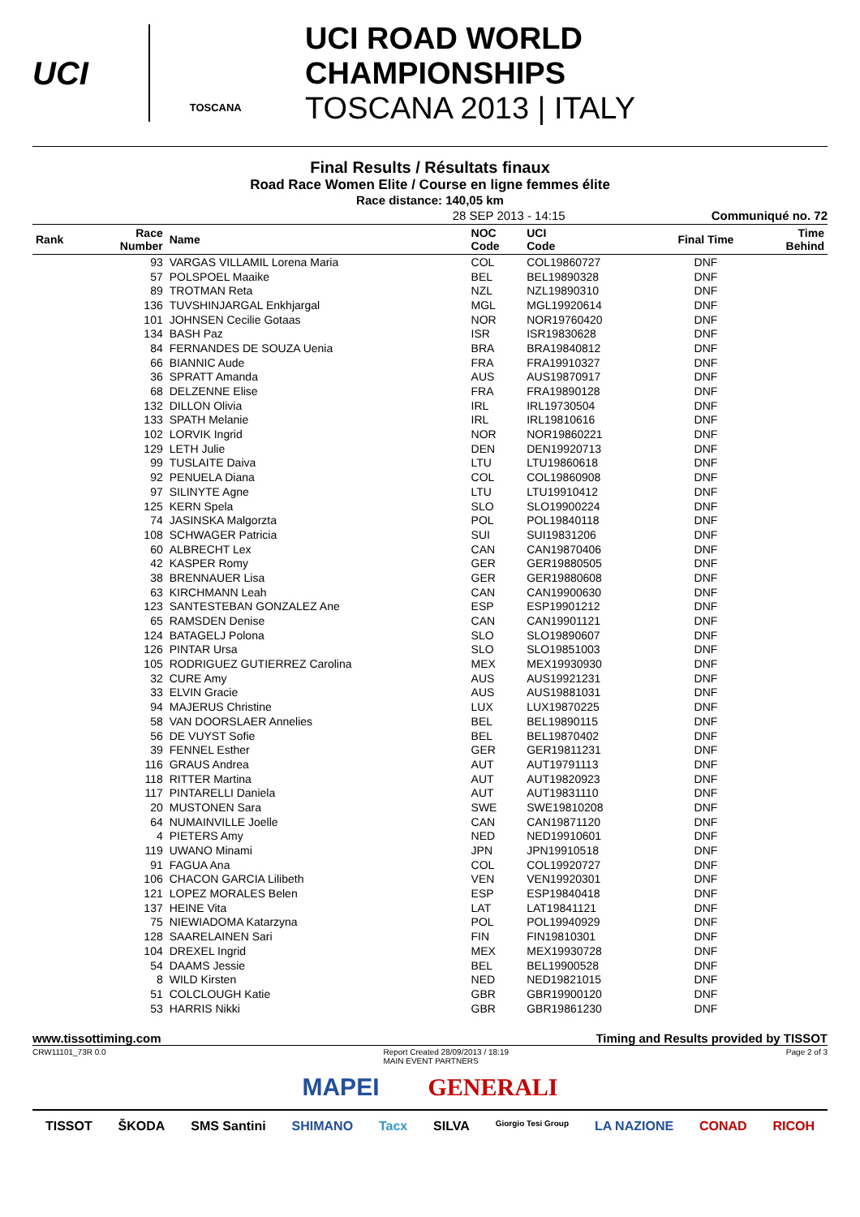UCI
TOSCANA
UCI ROAD WORLD CHAMPIONSHIPS
TOSCANA 2013 | ITALY
Final Results / Résultats finaux
Road Race Women Elite / Course en ligne femmes élite
Race distance: 140,05 km
28 SEP 2013 - 14:15 Communiqué no. 72
| Rank | Race Number | Name | NOC Code | UCI Code | Final Time | Time Behind |
| --- | --- | --- | --- | --- | --- | --- |
| | 93 | VARGAS VILLAMIL Lorena Maria | COL | COL19860727 | DNF | |
| | 57 | POLSPOEL Maaike | BEL | BEL19890328 | DNF | |
| | 89 | TROTMAN Reta | NZL | NZL19890310 | DNF | |
| | 136 | TUVSHINJARGAL Enkhjargal | MGL | MGL19920614 | DNF | |
| | 101 | JOHNSEN Cecilie Gotaas | NOR | NOR19760420 | DNF | |
| | 134 | BASH Paz | ISR | ISR19830628 | DNF | |
| | 84 | FERNANDES DE SOUZA Uenia | BRA | BRA19840812 | DNF | |
| | 66 | BIANNIC Aude | FRA | FRA19910327 | DNF | |
| | 36 | SPRATT Amanda | AUS | AUS19870917 | DNF | |
| | 68 | DELZENNE Elise | FRA | FRA19890128 | DNF | |
| | 132 | DILLON Olivia | IRL | IRL19730504 | DNF | |
| | 133 | SPATH Melanie | IRL | IRL19810616 | DNF | |
| | 102 | LORVIK Ingrid | NOR | NOR19860221 | DNF | |
| | 129 | LETH Julie | DEN | DEN19920713 | DNF | |
| | 99 | TUSLAITE Daiva | LTU | LTU19860618 | DNF | |
| | 92 | PENUELA Diana | COL | COL19860908 | DNF | |
| | 97 | SILINYTE Agne | LTU | LTU19910412 | DNF | |
| | 125 | KERN Spela | SLO | SLO19900224 | DNF | |
| | 74 | JASINSKA Malgorzta | POL | POL19840118 | DNF | |
| | 108 | SCHWAGER Patricia | SUI | SUI19831206 | DNF | |
| | 60 | ALBRECHT Lex | CAN | CAN19870406 | DNF | |
| | 42 | KASPER Romy | GER | GER19880505 | DNF | |
| | 38 | BRENNAUER Lisa | GER | GER19880608 | DNF | |
| | 63 | KIRCHMANN Leah | CAN | CAN19900630 | DNF | |
| | 123 | SANTESTEBAN GONZALEZ Ane | ESP | ESP19901212 | DNF | |
| | 65 | RAMSDEN Denise | CAN | CAN19901121 | DNF | |
| | 124 | BATAGELJ Polona | SLO | SLO19890607 | DNF | |
| | 126 | PINTAR Ursa | SLO | SLO19851003 | DNF | |
| | 105 | RODRIGUEZ GUTIERREZ Carolina | MEX | MEX19930930 | DNF | |
| | 32 | CURE Amy | AUS | AUS19921231 | DNF | |
| | 33 | ELVIN Gracie | AUS | AUS19881031 | DNF | |
| | 94 | MAJERUS Christine | LUX | LUX19870225 | DNF | |
| | 58 | VAN DOORSLAER Annelies | BEL | BEL19890115 | DNF | |
| | 56 | DE VUYST Sofie | BEL | BEL19870402 | DNF | |
| | 39 | FENNEL Esther | GER | GER19811231 | DNF | |
| | 116 | GRAUS Andrea | AUT | AUT19791113 | DNF | |
| | 118 | RITTER Martina | AUT | AUT19820923 | DNF | |
| | 117 | PINTARELLI Daniela | AUT | AUT19831110 | DNF | |
| | 20 | MUSTONEN Sara | SWE | SWE19810208 | DNF | |
| | 64 | NUMAINVILLE Joelle | CAN | CAN19871120 | DNF | |
| | 4 | PIETERS Amy | NED | NED19910601 | DNF | |
| | 119 | UWANO Minami | JPN | JPN19910518 | DNF | |
| | 91 | FAGUA Ana | COL | COL19920727 | DNF | |
| | 106 | CHACON GARCIA Lilibeth | VEN | VEN19920301 | DNF | |
| | 121 | LOPEZ MORALES Belen | ESP | ESP19840418 | DNF | |
| | 137 | HEINE Vita | LAT | LAT19841121 | DNF | |
| | 75 | NIEWIADOMA Katarzyna | POL | POL19940929 | DNF | |
| | 128 | SAARELAINEN Sari | FIN | FIN19810301 | DNF | |
| | 104 | DREXEL Ingrid | MEX | MEX19930728 | DNF | |
| | 54 | DAAMS Jessie | BEL | BEL19900528 | DNF | |
| | 8 | WILD Kirsten | NED | NED19821015 | DNF | |
| | 51 | COLCLOUGH Katie | GBR | GBR19900120 | DNF | |
| | 53 | HARRIS Nikki | GBR | GBR19861230 | DNF | |
www.tissottiming.com Timing and Results provided by TISSOT
CRW11101_73R 0.0 Report Created 28/09/2013 / 18:19
MAIN EVENT PARTNERS Page 2 of 3
MAPEI GENERALI
TISSOT ŠKODA SMS Santini SHIMANO Tacx SILVA Giorgio Tesi Group LA NAZIONE CONAD RICOH